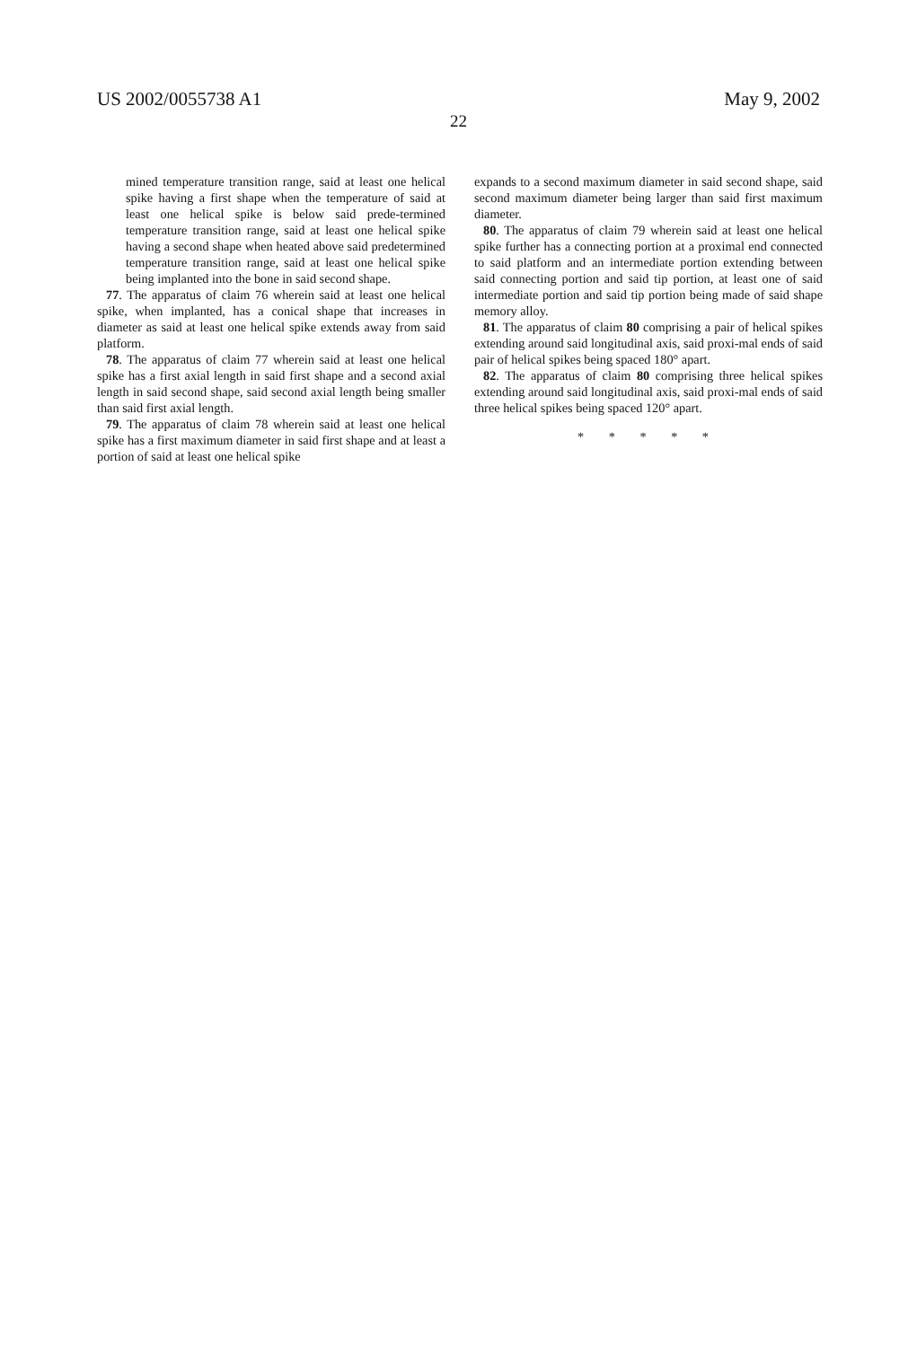US 2002/0055738 A1 May 9, 2002
22
mined temperature transition range, said at least one helical spike having a first shape when the temperature of said at least one helical spike is below said prede-termined temperature transition range, said at least one helical spike having a second shape when heated above said predetermined temperature transition range, said at least one helical spike being implanted into the bone in said second shape.
77. The apparatus of claim 76 wherein said at least one helical spike, when implanted, has a conical shape that increases in diameter as said at least one helical spike extends away from said platform.
78. The apparatus of claim 77 wherein said at least one helical spike has a first axial length in said first shape and a second axial length in said second shape, said second axial length being smaller than said first axial length.
79. The apparatus of claim 78 wherein said at least one helical spike has a first maximum diameter in said first shape and at least a portion of said at least one helical spike
expands to a second maximum diameter in said second shape, said second maximum diameter being larger than said first maximum diameter.
80. The apparatus of claim 79 wherein said at least one helical spike further has a connecting portion at a proximal end connected to said platform and an intermediate portion extending between said connecting portion and said tip portion, at least one of said intermediate portion and said tip portion being made of said shape memory alloy.
81. The apparatus of claim 80 comprising a pair of helical spikes extending around said longitudinal axis, said proxi-mal ends of said pair of helical spikes being spaced 180° apart.
82. The apparatus of claim 80 comprising three helical spikes extending around said longitudinal axis, said proxi-mal ends of said three helical spikes being spaced 120° apart.
* * * * *